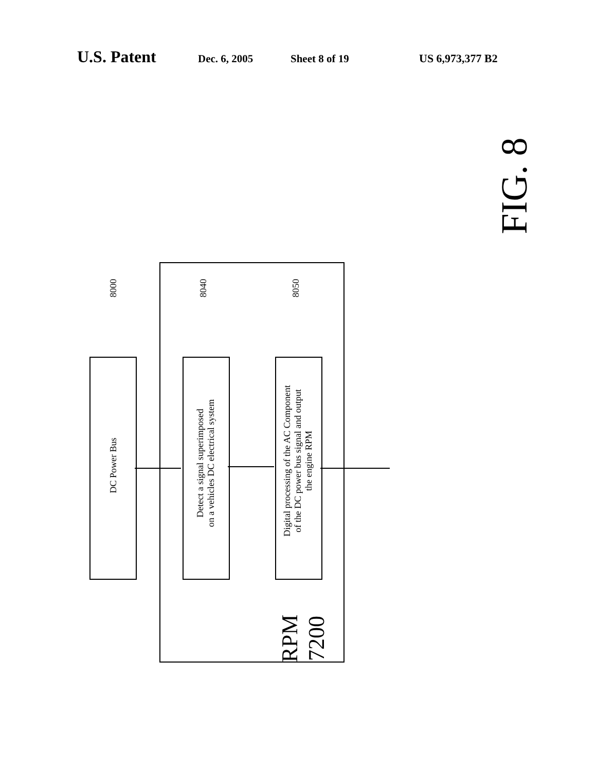U.S. Patent
Dec. 6, 2005 Sheet 8 of 19 US 6,973,377 B2
FIG. 8
8000 8040 8050
DC Power Bus
Detect a signal superimposed
on a vehicles DC electrical system
Digital processing of the AC Component
of the DC power bus signal and output
the engine RPM
RPM
7200